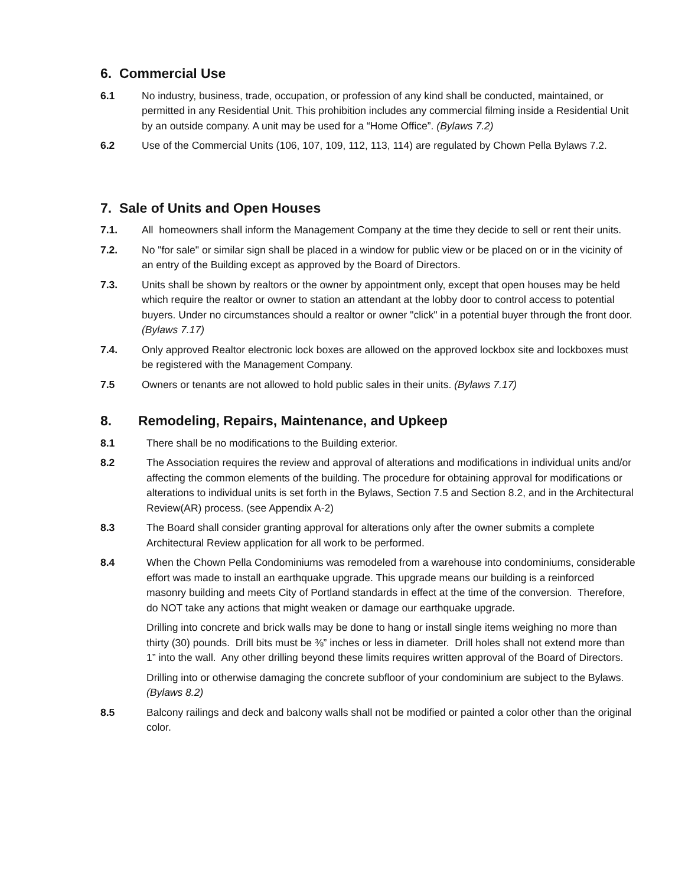6. Commercial Use
6.1 No industry, business, trade, occupation, or profession of any kind shall be conducted, maintained, or permitted in any Residential Unit. This prohibition includes any commercial filming inside a Residential Unit by an outside company. A unit may be used for a “Home Office”. (Bylaws 7.2)
6.2 Use of the Commercial Units (106, 107, 109, 112, 113, 114) are regulated by Chown Pella Bylaws 7.2.
7. Sale of Units and Open Houses
7.1. All homeowners shall inform the Management Company at the time they decide to sell or rent their units.
7.2. No "for sale" or similar sign shall be placed in a window for public view or be placed on or in the vicinity of an entry of the Building except as approved by the Board of Directors.
7.3. Units shall be shown by realtors or the owner by appointment only, except that open houses may be held which require the realtor or owner to station an attendant at the lobby door to control access to potential buyers. Under no circumstances should a realtor or owner "click" in a potential buyer through the front door. (Bylaws 7.17)
7.4. Only approved Realtor electronic lock boxes are allowed on the approved lockbox site and lockboxes must be registered with the Management Company.
7.5 Owners or tenants are not allowed to hold public sales in their units. (Bylaws 7.17)
8. Remodeling, Repairs, Maintenance, and Upkeep
8.1 There shall be no modifications to the Building exterior.
8.2 The Association requires the review and approval of alterations and modifications in individual units and/or affecting the common elements of the building. The procedure for obtaining approval for modifications or alterations to individual units is set forth in the Bylaws, Section 7.5 and Section 8.2, and in the Architectural Review(AR) process. (see Appendix A-2)
8.3 The Board shall consider granting approval for alterations only after the owner submits a complete Architectural Review application for all work to be performed.
8.4 When the Chown Pella Condominiums was remodeled from a warehouse into condominiums, considerable effort was made to install an earthquake upgrade. This upgrade means our building is a reinforced masonry building and meets City of Portland standards in effect at the time of the conversion. Therefore, do NOT take any actions that might weaken or damage our earthquake upgrade.
Drilling into concrete and brick walls may be done to hang or install single items weighing no more than thirty (30) pounds. Drill bits must be ⅜” inches or less in diameter. Drill holes shall not extend more than 1” into the wall. Any other drilling beyond these limits requires written approval of the Board of Directors.
Drilling into or otherwise damaging the concrete subfloor of your condominium are subject to the Bylaws. (Bylaws 8.2)
8.5 Balcony railings and deck and balcony walls shall not be modified or painted a color other than the original color.